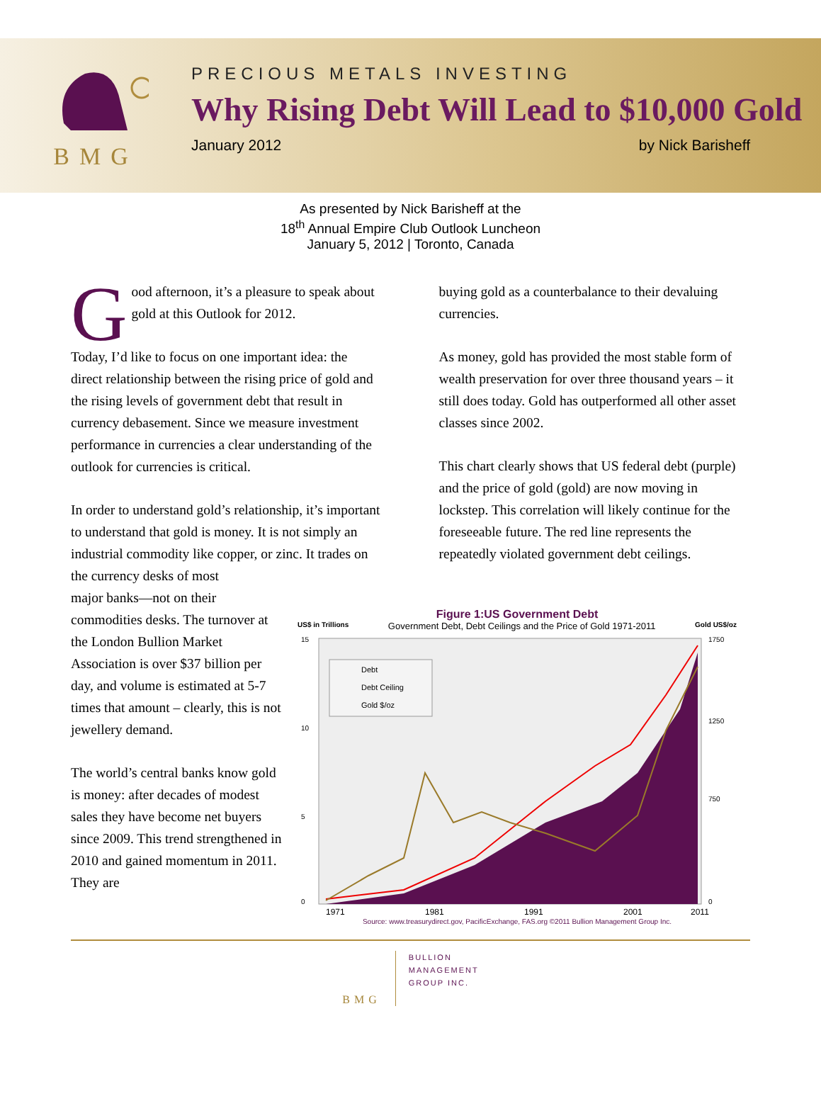BMG
PRECIOUS METALS INVESTING
Why Rising Debt Will Lead to $10,000 Gold
January 2012 by Nick Barisheff
As presented by Nick Barisheff at the
18<sup>th</sup> Annual Empire Club Outlook Luncheon
January 5, 2012 | Toronto, Canada
Good afternoon, it’s a pleasure to speak about gold at this Outlook for 2012.
Today, I’d like to focus on one important idea: the direct relationship between the rising price of gold and the rising levels of government debt that result in currency debasement. Since we measure investment performance in currencies a clear understanding of the outlook for currencies is critical.
In order to understand gold’s relationship, it’s important to understand that gold is money. It is not simply an industrial commodity like copper, or zinc. It trades on the currency desks of most
buying gold as a counterbalance to their devaluing currencies.
As money, gold has provided the most stable form of wealth preservation for over three thousand years – it still does today. Gold has outperformed all other asset classes since 2002.
This chart clearly shows that US federal debt (purple) and the price of gold (gold) are now moving in lockstep. This correlation will likely continue for the foreseeable future. The red line represents the repeatedly violated government debt ceilings.
major banks—not on their commodities desks. The turnover at the London Bullion Market Association is over $37 billion per day, and volume is estimated at 5-7 times that amount – clearly, this is not jewellery demand.
The world’s central banks know gold is money: after decades of modest sales they have become net buyers since 2009. This trend strengthened in 2010 and gained momentum in 2011. They are
Figure 1:US Government Debt
US$ in Trillions Government Debt, Debt Ceilings and the Price of Gold 1971-2011 Gold US$/oz
15
10
5
0
1750
1250
750
0
Debt
Debt Ceiling
Gold $/oz
1971
1981
1991
2001
2011
Source: www.treasurydirect.gov, PacificExchange, FAS.org ©2011 Bullion Management Group Inc.
BMG
BULLION
MANAGEMENT
GROUP INC.